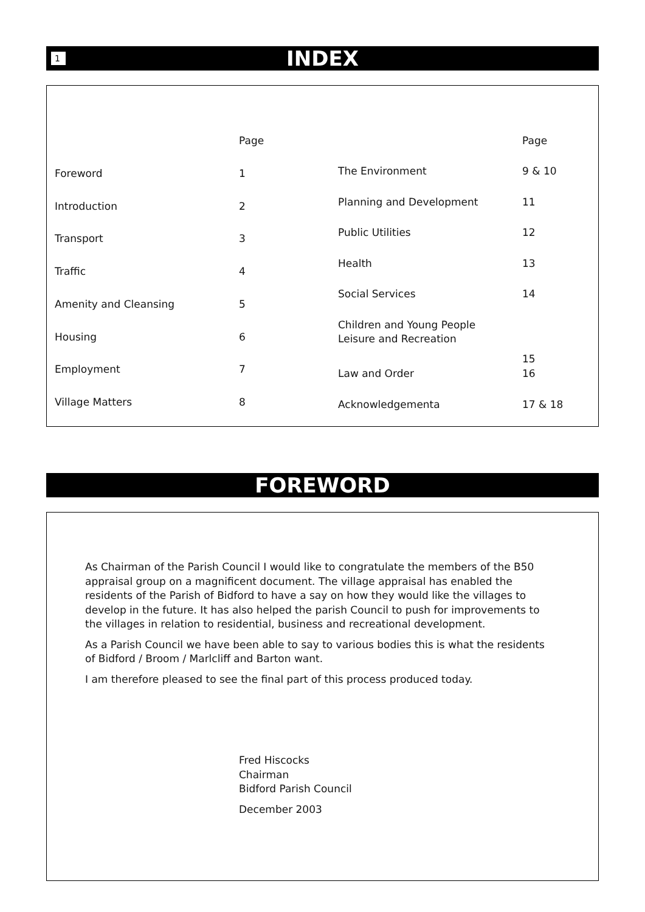1 INDEX
| | Page |
| --- | --- |
| Foreword | 1 |
| Introduction | 2 |
| Transport | 3 |
| Traffic | 4 |
| Amenity and Cleansing | 5 |
| Housing | 6 |
| Employment | 7 |
| Village Matters | 8 |
| | Page |
| --- | --- |
| The Environment | 9 & 10 |
| Planning and Development | 11 |
| Public Utilities | 12 |
| Health | 13 |
| Social Services | 14 |
| Children and Young People Leisure and Recreation | 15 |
| Law and Order | 16 |
| Acknowledgementa | 17 & 18 |
FOREWORD
As Chairman of the Parish Council I would like to congratulate the members of the B50 appraisal group on a magnificent document. The village appraisal has enabled the residents of the Parish of Bidford to have a say on how they would like the villages to develop in the future. It has also helped the parish Council to push for improvements to the villages in relation to residential, business and recreational development.
As a Parish Council we have been able to say to various bodies this is what the residents of Bidford / Broom / Marlcliff and Barton want.
I am therefore pleased to see the final part of this process produced today.
Fred Hiscocks
Chairman
Bidford Parish Council
December 2003